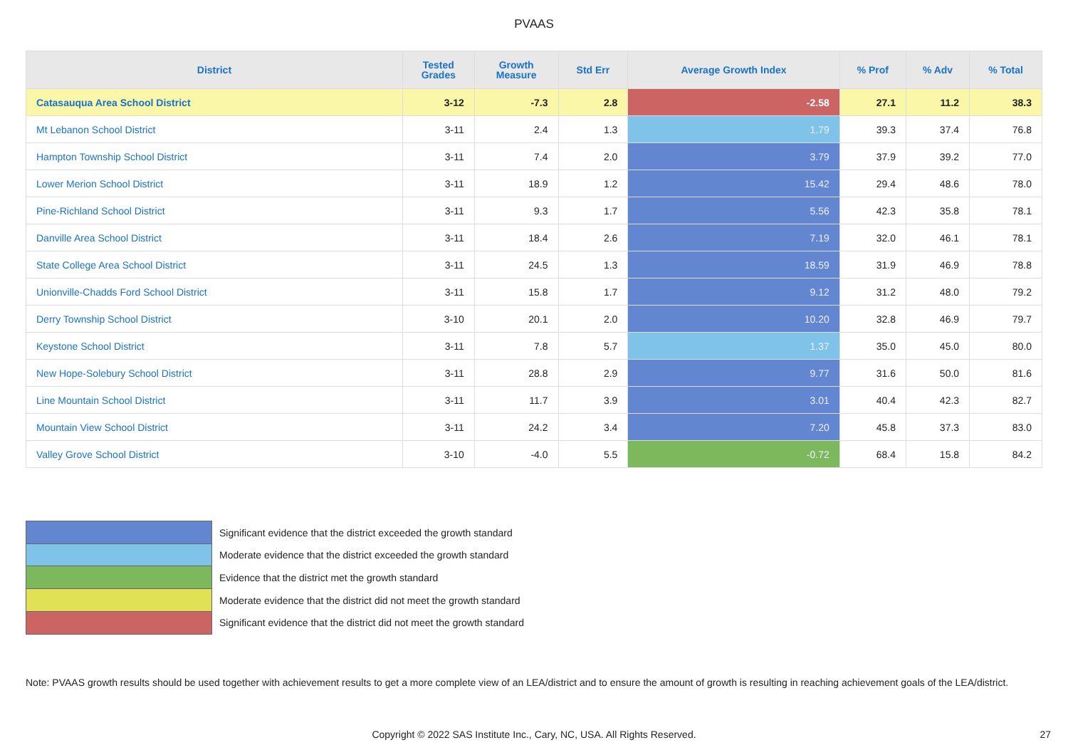PVAAS
| District | Tested Grades | Growth Measure | Std Err | Average Growth Index | % Prof | % Adv | % Total |
| --- | --- | --- | --- | --- | --- | --- | --- |
| Catasauqua Area School District | 3-12 | -7.3 | 2.8 | -2.58 | 27.1 | 11.2 | 38.3 |
| Mt Lebanon School District | 3-11 | 2.4 | 1.3 | 1.79 | 39.3 | 37.4 | 76.8 |
| Hampton Township School District | 3-11 | 7.4 | 2.0 | 3.79 | 37.9 | 39.2 | 77.0 |
| Lower Merion School District | 3-11 | 18.9 | 1.2 | 15.42 | 29.4 | 48.6 | 78.0 |
| Pine-Richland School District | 3-11 | 9.3 | 1.7 | 5.56 | 42.3 | 35.8 | 78.1 |
| Danville Area School District | 3-11 | 18.4 | 2.6 | 7.19 | 32.0 | 46.1 | 78.1 |
| State College Area School District | 3-11 | 24.5 | 1.3 | 18.59 | 31.9 | 46.9 | 78.8 |
| Unionville-Chadds Ford School District | 3-11 | 15.8 | 1.7 | 9.12 | 31.2 | 48.0 | 79.2 |
| Derry Township School District | 3-10 | 20.1 | 2.0 | 10.20 | 32.8 | 46.9 | 79.7 |
| Keystone School District | 3-11 | 7.8 | 5.7 | 1.37 | 35.0 | 45.0 | 80.0 |
| New Hope-Solebury School District | 3-11 | 28.8 | 2.9 | 9.77 | 31.6 | 50.0 | 81.6 |
| Line Mountain School District | 3-11 | 11.7 | 3.9 | 3.01 | 40.4 | 42.3 | 82.7 |
| Mountain View School District | 3-11 | 24.2 | 3.4 | 7.20 | 45.8 | 37.3 | 83.0 |
| Valley Grove School District | 3-10 | -4.0 | 5.5 | -0.72 | 68.4 | 15.8 | 84.2 |
Significant evidence that the district exceeded the growth standard
Moderate evidence that the district exceeded the growth standard
Evidence that the district met the growth standard
Moderate evidence that the district did not meet the growth standard
Significant evidence that the district did not meet the growth standard
Note: PVAAS growth results should be used together with achievement results to get a more complete view of an LEA/district and to ensure the amount of growth is resulting in reaching achievement goals of the LEA/district.
Copyright © 2022 SAS Institute Inc., Cary, NC, USA. All Rights Reserved. 27